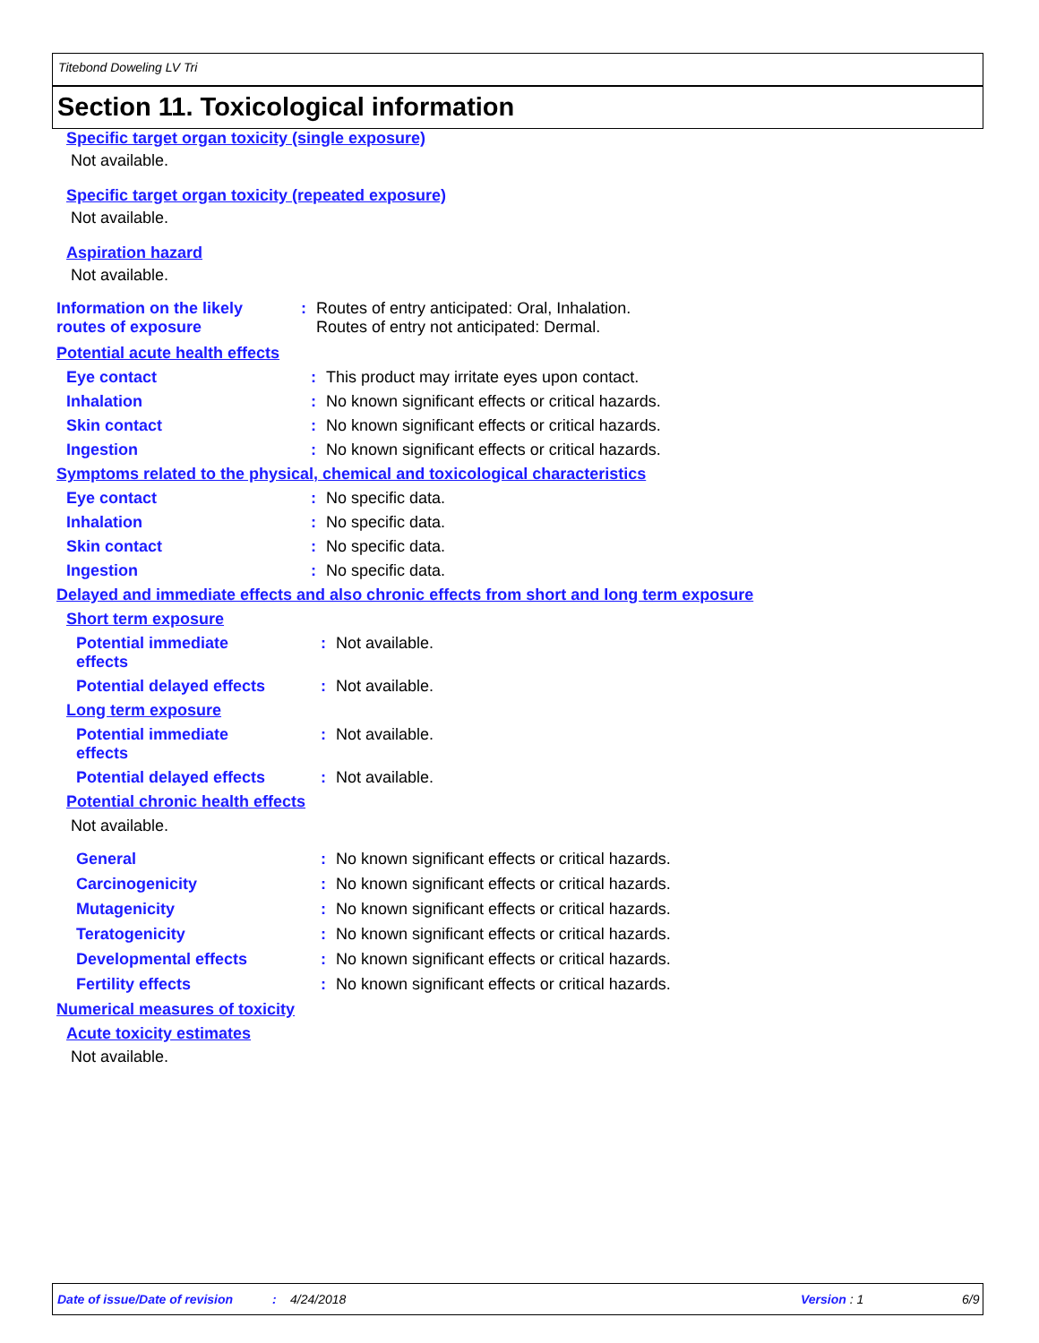Titebond Doweling LV Tri
Section 11. Toxicological information
Specific target organ toxicity (single exposure)
Not available.
Specific target organ toxicity (repeated exposure)
Not available.
Aspiration hazard
Not available.
Information on the likely routes of exposure
: Routes of entry anticipated: Oral, Inhalation.
Routes of entry not anticipated: Dermal.
Potential acute health effects
Eye contact : This product may irritate eyes upon contact.
Inhalation : No known significant effects or critical hazards.
Skin contact : No known significant effects or critical hazards.
Ingestion : No known significant effects or critical hazards.
Symptoms related to the physical, chemical and toxicological characteristics
Eye contact : No specific data.
Inhalation : No specific data.
Skin contact : No specific data.
Ingestion : No specific data.
Delayed and immediate effects and also chronic effects from short and long term exposure
Short term exposure
Potential immediate
effects
: Not available.
Potential delayed effects
: Not available.
Long term exposure
Potential immediate
effects
: Not available.
Potential delayed effects
: Not available.
Potential chronic health effects
Not available.
General : No known significant effects or critical hazards.
Carcinogenicity : No known significant effects or critical hazards.
Mutagenicity : No known significant effects or critical hazards.
Teratogenicity : No known significant effects or critical hazards.
Developmental effects : No known significant effects or critical hazards.
Fertility effects : No known significant effects or critical hazards.
Numerical measures of toxicity
Acute toxicity estimates
Not available.
Date of issue/Date of revision: 4/24/2018 Version : 1 6/9